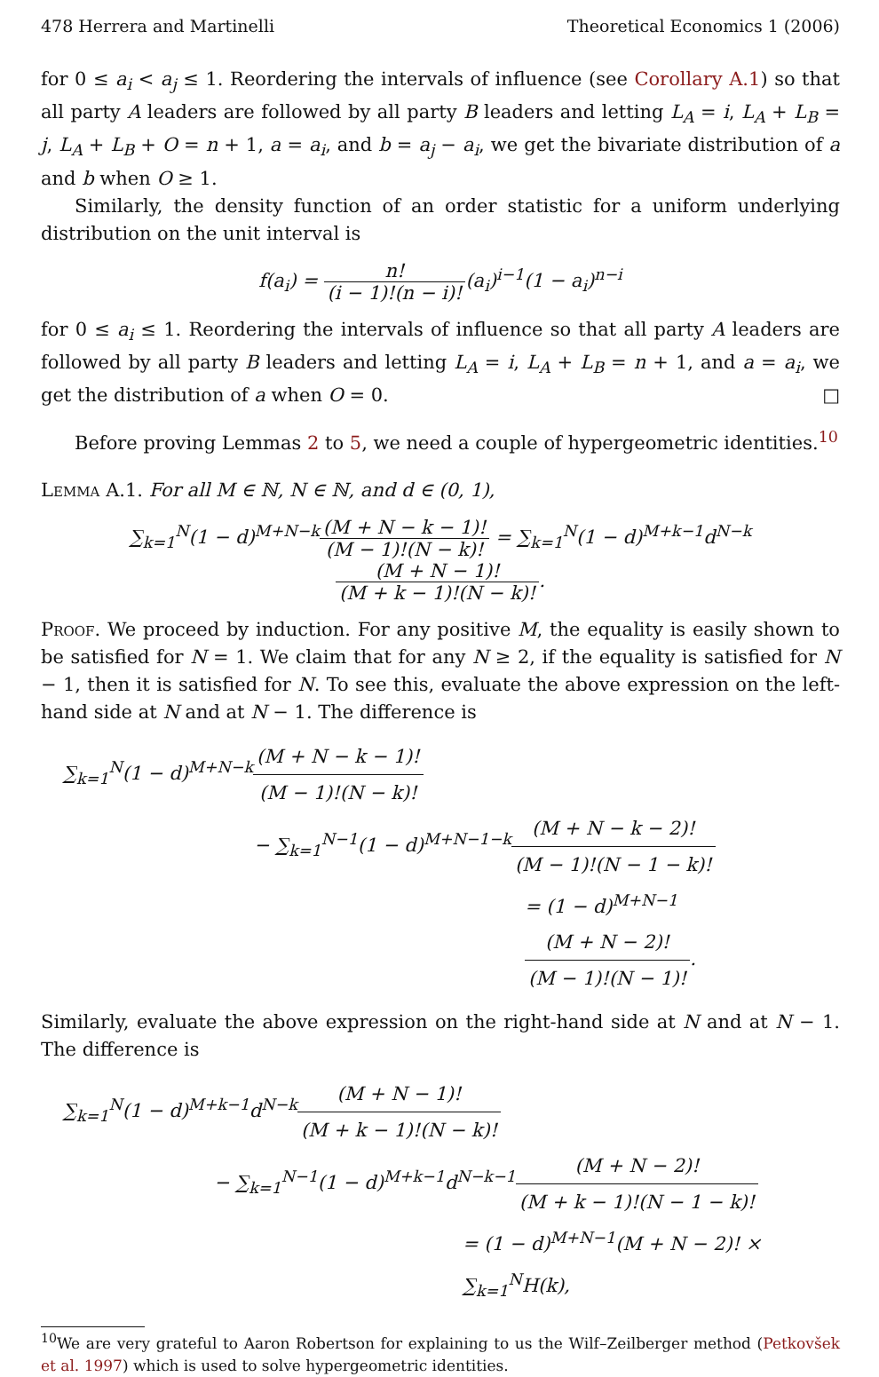478 Herrera and Martinelli Theoretical Economics 1 (2006)
for 0 ≤ a<sub>i</sub> < a<sub>j</sub> ≤ 1. Reordering the intervals of influence (see Corollary A.1) so that all party A leaders are followed by all party B leaders and letting L<sub>A</sub> = i, L<sub>A</sub> + L<sub>B</sub> = j, L<sub>A</sub> + L<sub>B</sub> + O = n + 1, a = a<sub>i</sub>, and b = a<sub>j</sub> − a<sub>i</sub>, we get the bivariate distribution of a and b when O ≥ 1.
Similarly, the density function of an order statistic for a uniform underlying distribution on the unit interval is
f(a<sub>i</sub>) = n! (i − 1)!(n − i)!(a<sub>i</sub>)<sup>i−1</sup>(1 − a<sub>i</sub>)<sup>n−i</sup>
for 0 ≤ a<sub>i</sub> ≤ 1. Reordering the intervals of influence so that all party A leaders are followed by all party B leaders and letting L<sub>A</sub> = i, L<sub>A</sub> + L<sub>B</sub> = n + 1, and a = a<sub>i</sub>, we get the distribution of a when O = 0. □
Before proving Lemmas 2 to 5, we need a couple of hypergeometric identities.<sup>10</sup>
Lemma A.1. For all M ∈ ℕ, N ∈ ℕ, and d ∈ (0, 1),
∑<sub>k=1</sub><sup>N</sup>(1 − d)<sup>M+N−k</sup>(M + N − k − 1)! (M − 1)!(N − k)! = ∑<sub>k=1</sub><sup>N</sup>(1 − d)<sup>M+k−1</sup>d<sup>N−k</sup>(M + N − 1)! (M + k − 1)!(N − k)!.
Proof. We proceed by induction. For any positive M, the equality is easily shown to be satisfied for N = 1. We claim that for any N ≥ 2, if the equality is satisfied for N − 1, then it is satisfied for N. To see this, evaluate the above expression on the left-hand side at N and at N − 1. The difference is
∑<sub>k=1</sub><sup>N</sup>(1 − d)<sup>M+N−k</sup>(M + N − k − 1)! (M − 1)!(N − k)!
− ∑<sub>k=1</sub><sup>N−1</sup>(1 − d)<sup>M+N−1−k</sup>(M + N − k − 2)! (M − 1)!(N − 1 − k)!
= (1 − d)<sup>M+N−1</sup>(M + N − 2)! (M − 1)!(N − 1)!.
Similarly, evaluate the above expression on the right-hand side at N and at N − 1. The difference is
∑<sub>k=1</sub><sup>N</sup>(1 − d)<sup>M+k−1</sup>d<sup>N−k</sup>(M + N − 1)! (M + k − 1)!(N − k)!
− ∑<sub>k=1</sub><sup>N−1</sup>(1 − d)<sup>M+k−1</sup>d<sup>N−k−1</sup>(M + N − 2)! (M + k − 1)!(N − 1 − k)!
= (1 − d)<sup>M+N−1</sup>(M + N − 2)! × ∑<sub>k=1</sub><sup>N</sup>H(k),
<sup>10</sup> We are very grateful to Aaron Robertson for explaining to us the Wilf–Zeilberger method (Petkovšek et al. 1997) which is used to solve hypergeometric identities.